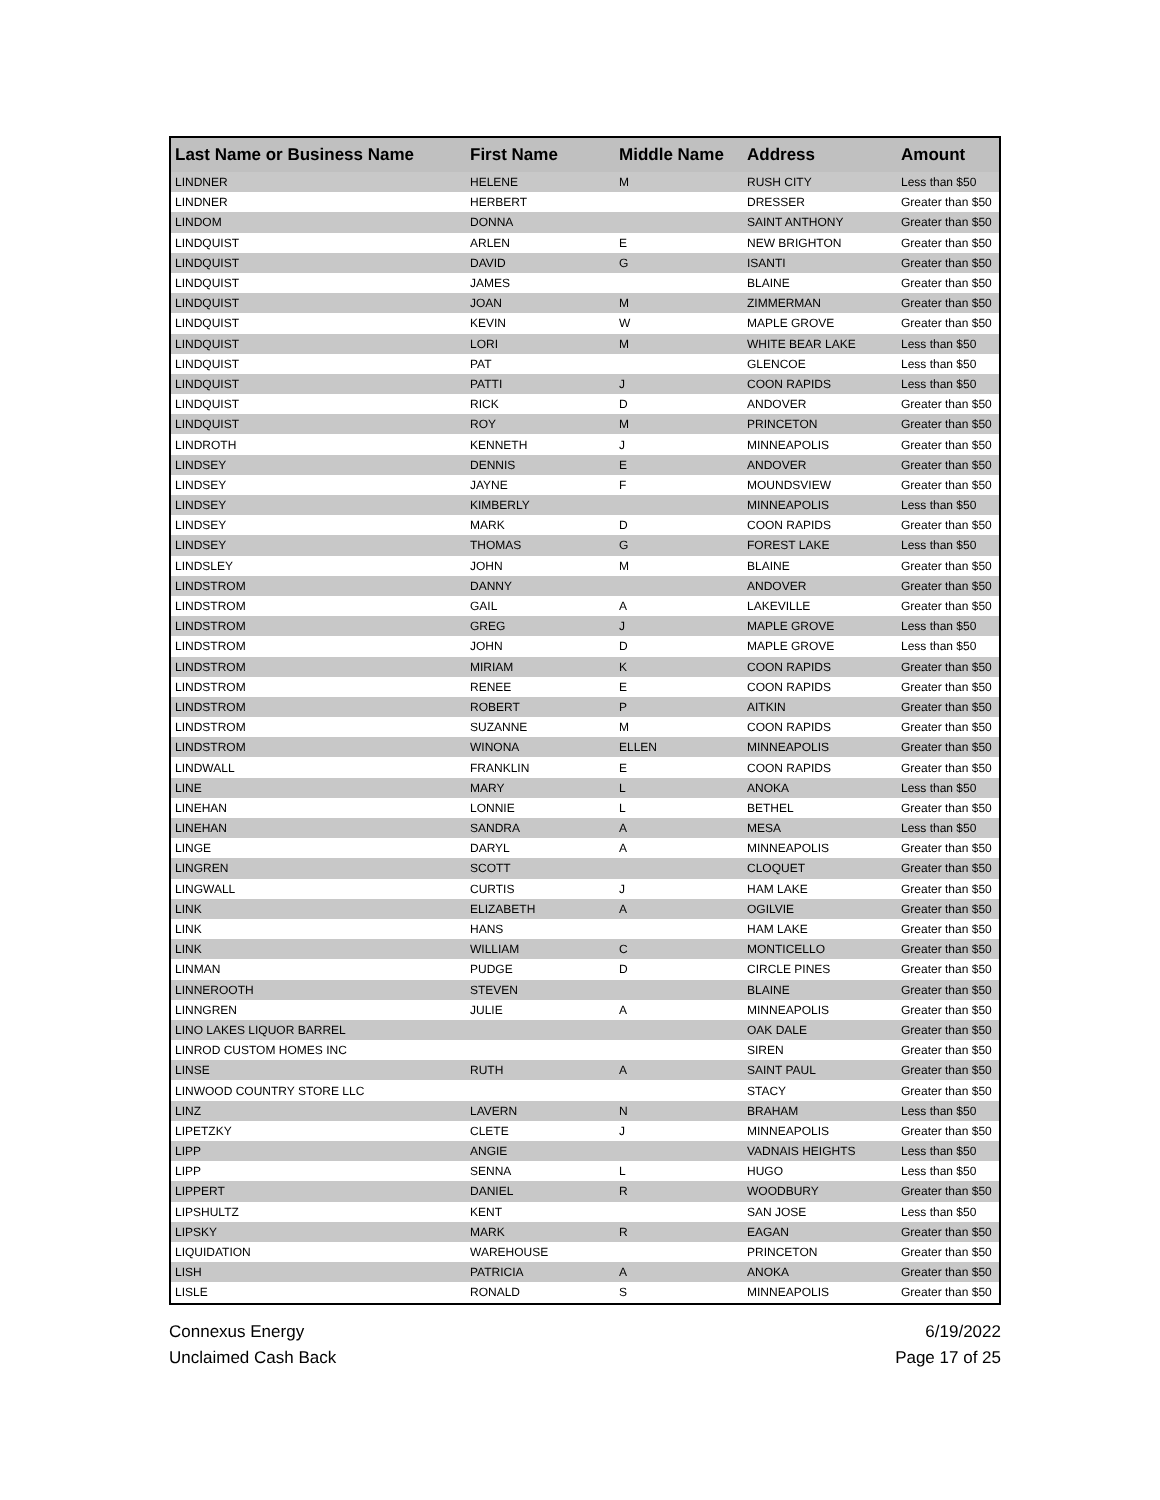| Last Name or Business Name | First Name | Middle Name | Address | Amount |
| --- | --- | --- | --- | --- |
| LINDNER | HELENE | M | RUSH CITY | Less than $50 |
| LINDNER | HERBERT | | DRESSER | Greater than $50 |
| LINDOM | DONNA | | SAINT ANTHONY | Greater than $50 |
| LINDQUIST | ARLEN | E | NEW BRIGHTON | Greater than $50 |
| LINDQUIST | DAVID | G | ISANTI | Greater than $50 |
| LINDQUIST | JAMES | | BLAINE | Greater than $50 |
| LINDQUIST | JOAN | M | ZIMMERMAN | Greater than $50 |
| LINDQUIST | KEVIN | W | MAPLE GROVE | Greater than $50 |
| LINDQUIST | LORI | M | WHITE BEAR LAKE | Less than $50 |
| LINDQUIST | PAT | | GLENCOE | Less than $50 |
| LINDQUIST | PATTI | J | COON RAPIDS | Less than $50 |
| LINDQUIST | RICK | D | ANDOVER | Greater than $50 |
| LINDQUIST | ROY | M | PRINCETON | Greater than $50 |
| LINDROTH | KENNETH | J | MINNEAPOLIS | Greater than $50 |
| LINDSEY | DENNIS | E | ANDOVER | Greater than $50 |
| LINDSEY | JAYNE | F | MOUNDSVIEW | Greater than $50 |
| LINDSEY | KIMBERLY | | MINNEAPOLIS | Less than $50 |
| LINDSEY | MARK | D | COON RAPIDS | Greater than $50 |
| LINDSEY | THOMAS | G | FOREST LAKE | Less than $50 |
| LINDSLEY | JOHN | M | BLAINE | Greater than $50 |
| LINDSTROM | DANNY | | ANDOVER | Greater than $50 |
| LINDSTROM | GAIL | A | LAKEVILLE | Greater than $50 |
| LINDSTROM | GREG | J | MAPLE GROVE | Less than $50 |
| LINDSTROM | JOHN | D | MAPLE GROVE | Less than $50 |
| LINDSTROM | MIRIAM | K | COON RAPIDS | Greater than $50 |
| LINDSTROM | RENEE | E | COON RAPIDS | Greater than $50 |
| LINDSTROM | ROBERT | P | AITKIN | Greater than $50 |
| LINDSTROM | SUZANNE | M | COON RAPIDS | Greater than $50 |
| LINDSTROM | WINONA | ELLEN | MINNEAPOLIS | Greater than $50 |
| LINDWALL | FRANKLIN | E | COON RAPIDS | Greater than $50 |
| LINE | MARY | L | ANOKA | Less than $50 |
| LINEHAN | LONNIE | L | BETHEL | Greater than $50 |
| LINEHAN | SANDRA | A | MESA | Less than $50 |
| LINGE | DARYL | A | MINNEAPOLIS | Greater than $50 |
| LINGREN | SCOTT | | CLOQUET | Greater than $50 |
| LINGWALL | CURTIS | J | HAM LAKE | Greater than $50 |
| LINK | ELIZABETH | A | OGILVIE | Greater than $50 |
| LINK | HANS | | HAM LAKE | Greater than $50 |
| LINK | WILLIAM | C | MONTICELLO | Greater than $50 |
| LINMAN | PUDGE | D | CIRCLE PINES | Greater than $50 |
| LINNEROOTH | STEVEN | | BLAINE | Greater than $50 |
| LINNGREN | JULIE | A | MINNEAPOLIS | Greater than $50 |
| LINO LAKES LIQUOR BARREL | | | OAK DALE | Greater than $50 |
| LINROD CUSTOM HOMES INC | | | SIREN | Greater than $50 |
| LINSE | RUTH | A | SAINT PAUL | Greater than $50 |
| LINWOOD COUNTRY STORE LLC | | | STACY | Greater than $50 |
| LINZ | LAVERN | N | BRAHAM | Less than $50 |
| LIPETZKY | CLETE | J | MINNEAPOLIS | Greater than $50 |
| LIPP | ANGIE | | VADNAIS HEIGHTS | Less than $50 |
| LIPP | SENNA | L | HUGO | Less than $50 |
| LIPPERT | DANIEL | R | WOODBURY | Greater than $50 |
| LIPSHULTZ | KENT | | SAN JOSE | Less than $50 |
| LIPSKY | MARK | R | EAGAN | Greater than $50 |
| LIQUIDATION | WAREHOUSE | | PRINCETON | Greater than $50 |
| LISH | PATRICIA | A | ANOKA | Greater than $50 |
| LISLE | RONALD | S | MINNEAPOLIS | Greater than $50 |
Connexus Energy
Unclaimed Cash Back
6/19/2022
Page 17 of 25